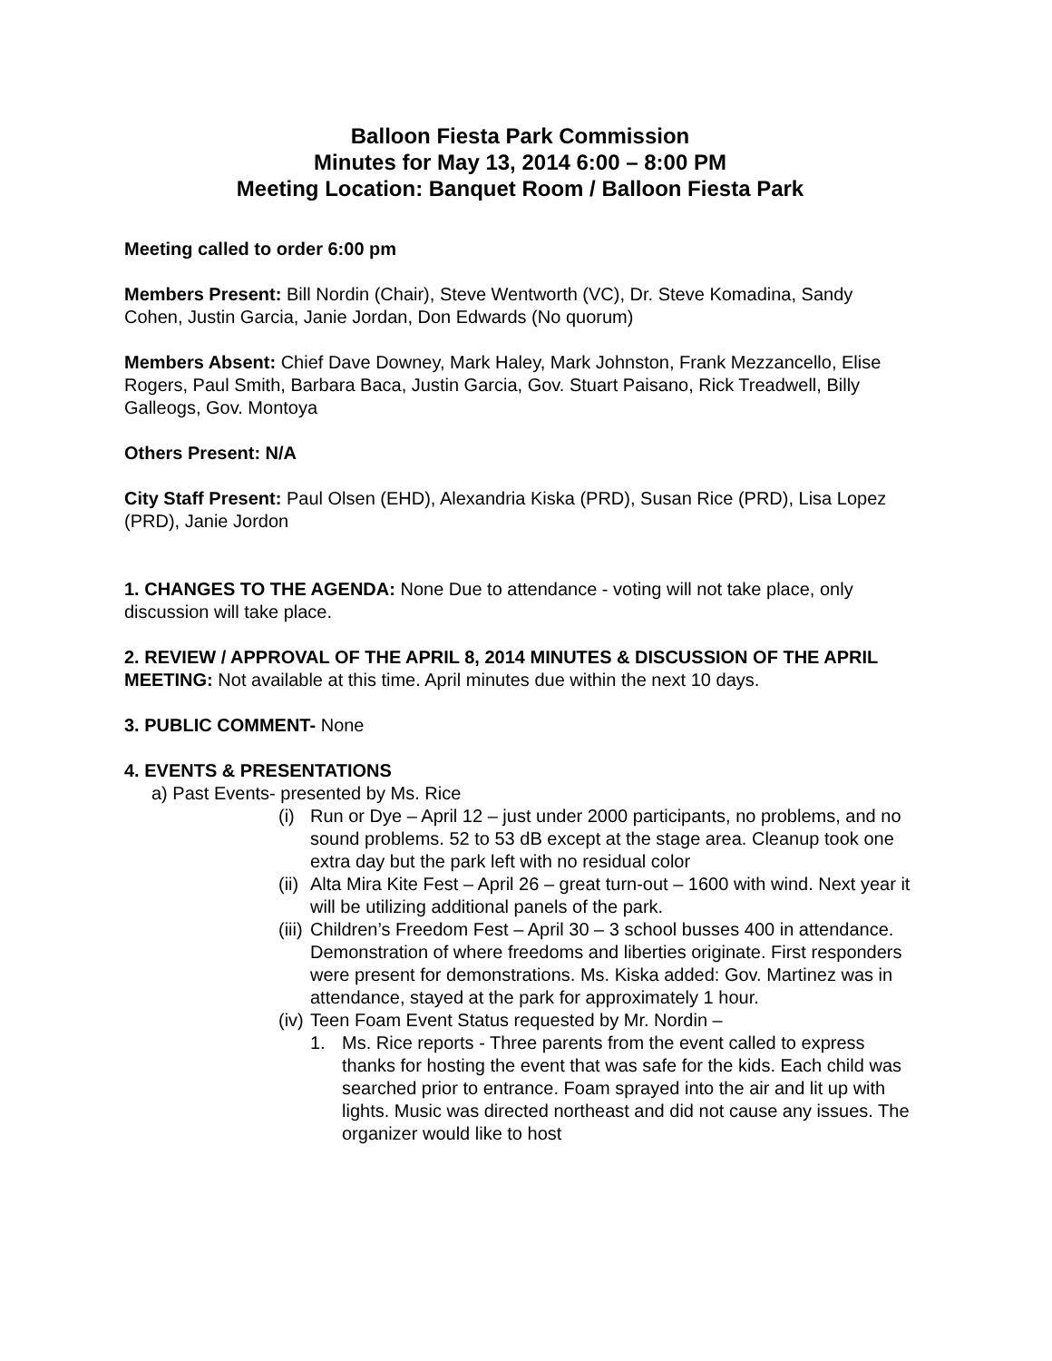Balloon Fiesta Park Commission
Minutes for May 13, 2014 6:00 – 8:00 PM
Meeting Location: Banquet Room / Balloon Fiesta Park
Meeting called to order 6:00 pm
Members Present: Bill Nordin (Chair), Steve Wentworth (VC), Dr. Steve Komadina, Sandy Cohen, Justin Garcia, Janie Jordan, Don Edwards (No quorum)
Members Absent: Chief Dave Downey, Mark Haley, Mark Johnston, Frank Mezzancello, Elise Rogers, Paul Smith, Barbara Baca, Justin Garcia, Gov. Stuart Paisano, Rick Treadwell, Billy Galleogs, Gov. Montoya
Others Present: N/A
City Staff Present: Paul Olsen (EHD), Alexandria Kiska (PRD), Susan Rice (PRD), Lisa Lopez (PRD), Janie Jordon
1. CHANGES TO THE AGENDA: None Due to attendance - voting will not take place, only discussion will take place.
2. REVIEW / APPROVAL OF THE APRIL 8, 2014 MINUTES & DISCUSSION OF THE APRIL MEETING: Not available at this time. April minutes due within the next 10 days.
3. PUBLIC COMMENT- None
4. EVENTS & PRESENTATIONS
a) Past Events- presented by Ms. Rice
(i) Run or Dye – April 12 – just under 2000 participants, no problems, and no sound problems. 52 to 53 dB except at the stage area. Cleanup took one extra day but the park left with no residual color
(ii) Alta Mira Kite Fest – April 26 – great turn-out – 1600 with wind. Next year it will be utilizing additional panels of the park.
(iii) Children’s Freedom Fest – April 30 – 3 school busses 400 in attendance. Demonstration of where freedoms and liberties originate. First responders were present for demonstrations. Ms. Kiska added: Gov. Martinez was in attendance, stayed at the park for approximately 1 hour.
(iv) Teen Foam Event Status requested by Mr. Nordin –
1. Ms. Rice reports - Three parents from the event called to express thanks for hosting the event that was safe for the kids. Each child was searched prior to entrance. Foam sprayed into the air and lit up with lights. Music was directed northeast and did not cause any issues. The organizer would like to host